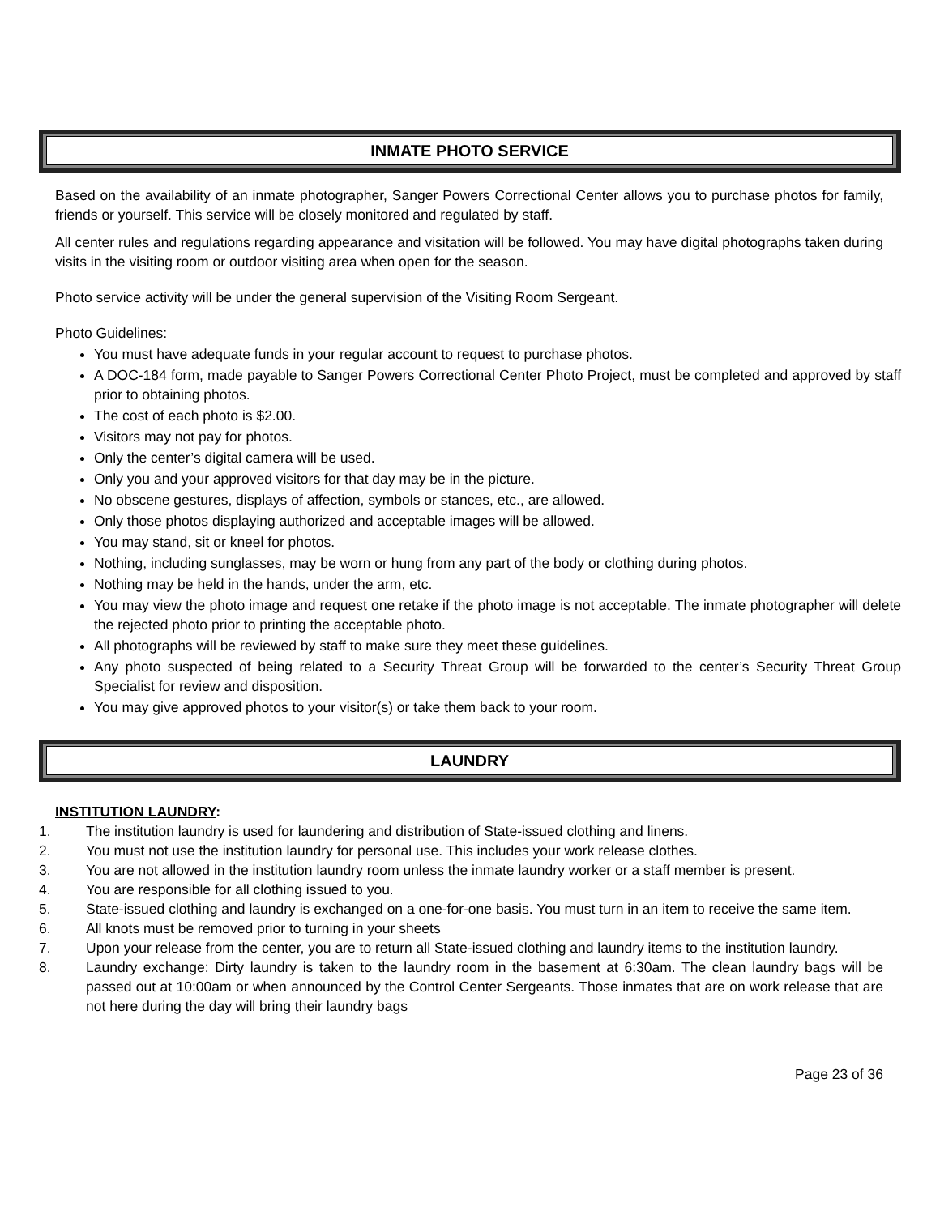INMATE PHOTO SERVICE
Based on the availability of an inmate photographer, Sanger Powers Correctional Center allows you to purchase photos for family, friends or yourself. This service will be closely monitored and regulated by staff.
All center rules and regulations regarding appearance and visitation will be followed. You may have digital photographs taken during visits in the visiting room or outdoor visiting area when open for the season.
Photo service activity will be under the general supervision of the Visiting Room Sergeant.
Photo Guidelines:
You must have adequate funds in your regular account to request to purchase photos.
A DOC-184 form, made payable to Sanger Powers Correctional Center Photo Project, must be completed and approved by staff prior to obtaining photos.
The cost of each photo is $2.00.
Visitors may not pay for photos.
Only the center’s digital camera will be used.
Only you and your approved visitors for that day may be in the picture.
No obscene gestures, displays of affection, symbols or stances, etc., are allowed.
Only those photos displaying authorized and acceptable images will be allowed.
You may stand, sit or kneel for photos.
Nothing, including sunglasses, may be worn or hung from any part of the body or clothing during photos.
Nothing may be held in the hands, under the arm, etc.
You may view the photo image and request one retake if the photo image is not acceptable. The inmate photographer will delete the rejected photo prior to printing the acceptable photo.
All photographs will be reviewed by staff to make sure they meet these guidelines.
Any photo suspected of being related to a Security Threat Group will be forwarded to the center’s Security Threat Group Specialist for review and disposition.
You may give approved photos to your visitor(s) or take them back to your room.
LAUNDRY
INSTITUTION LAUNDRY:
1. The institution laundry is used for laundering and distribution of State-issued clothing and linens.
2. You must not use the institution laundry for personal use. This includes your work release clothes.
3. You are not allowed in the institution laundry room unless the inmate laundry worker or a staff member is present.
4. You are responsible for all clothing issued to you.
5. State-issued clothing and laundry is exchanged on a one-for-one basis. You must turn in an item to receive the same item.
6. All knots must be removed prior to turning in your sheets
7. Upon your release from the center, you are to return all State-issued clothing and laundry items to the institution laundry.
8. Laundry exchange: Dirty laundry is taken to the laundry room in the basement at 6:30am. The clean laundry bags will be passed out at 10:00am or when announced by the Control Center Sergeants. Those inmates that are on work release that are not here during the day will bring their laundry bags
Page 23 of 36